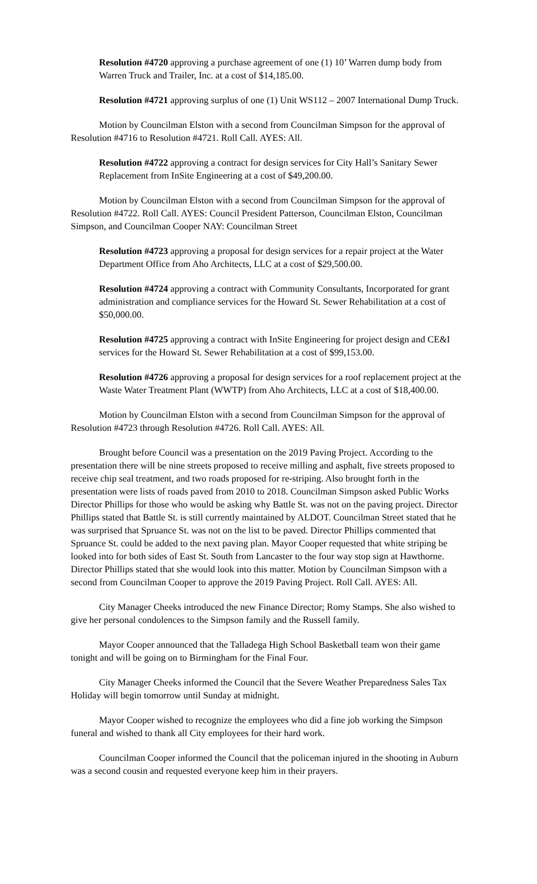Resolution #4720 approving a purchase agreement of one (1) 10’ Warren dump body from Warren Truck and Trailer, Inc. at a cost of $14,185.00.
Resolution #4721 approving surplus of one (1) Unit WS112 – 2007 International Dump Truck.
Motion by Councilman Elston with a second from Councilman Simpson for the approval of Resolution #4716 to Resolution #4721. Roll Call. AYES: All.
Resolution #4722 approving a contract for design services for City Hall’s Sanitary Sewer Replacement from InSite Engineering at a cost of $49,200.00.
Motion by Councilman Elston with a second from Councilman Simpson for the approval of Resolution #4722. Roll Call. AYES: Council President Patterson, Councilman Elston, Councilman Simpson, and Councilman Cooper NAY: Councilman Street
Resolution #4723 approving a proposal for design services for a repair project at the Water Department Office from Aho Architects, LLC at a cost of $29,500.00.
Resolution #4724 approving a contract with Community Consultants, Incorporated for grant administration and compliance services for the Howard St. Sewer Rehabilitation at a cost of $50,000.00.
Resolution #4725 approving a contract with InSite Engineering for project design and CE&I services for the Howard St. Sewer Rehabilitation at a cost of $99,153.00.
Resolution #4726 approving a proposal for design services for a roof replacement project at the Waste Water Treatment Plant (WWTP) from Aho Architects, LLC at a cost of $18,400.00.
Motion by Councilman Elston with a second from Councilman Simpson for the approval of Resolution #4723 through Resolution #4726. Roll Call. AYES: All.
Brought before Council was a presentation on the 2019 Paving Project. According to the presentation there will be nine streets proposed to receive milling and asphalt, five streets proposed to receive chip seal treatment, and two roads proposed for re-striping. Also brought forth in the presentation were lists of roads paved from 2010 to 2018. Councilman Simpson asked Public Works Director Phillips for those who would be asking why Battle St. was not on the paving project. Director Phillips stated that Battle St. is still currently maintained by ALDOT. Councilman Street stated that he was surprised that Spruance St. was not on the list to be paved. Director Phillips commented that Spruance St. could be added to the next paving plan. Mayor Cooper requested that white striping be looked into for both sides of East St. South from Lancaster to the four way stop sign at Hawthorne. Director Phillips stated that she would look into this matter. Motion by Councilman Simpson with a second from Councilman Cooper to approve the 2019 Paving Project. Roll Call. AYES: All.
City Manager Cheeks introduced the new Finance Director; Romy Stamps. She also wished to give her personal condolences to the Simpson family and the Russell family.
Mayor Cooper announced that the Talladega High School Basketball team won their game tonight and will be going on to Birmingham for the Final Four.
City Manager Cheeks informed the Council that the Severe Weather Preparedness Sales Tax Holiday will begin tomorrow until Sunday at midnight.
Mayor Cooper wished to recognize the employees who did a fine job working the Simpson funeral and wished to thank all City employees for their hard work.
Councilman Cooper informed the Council that the policeman injured in the shooting in Auburn was a second cousin and requested everyone keep him in their prayers.